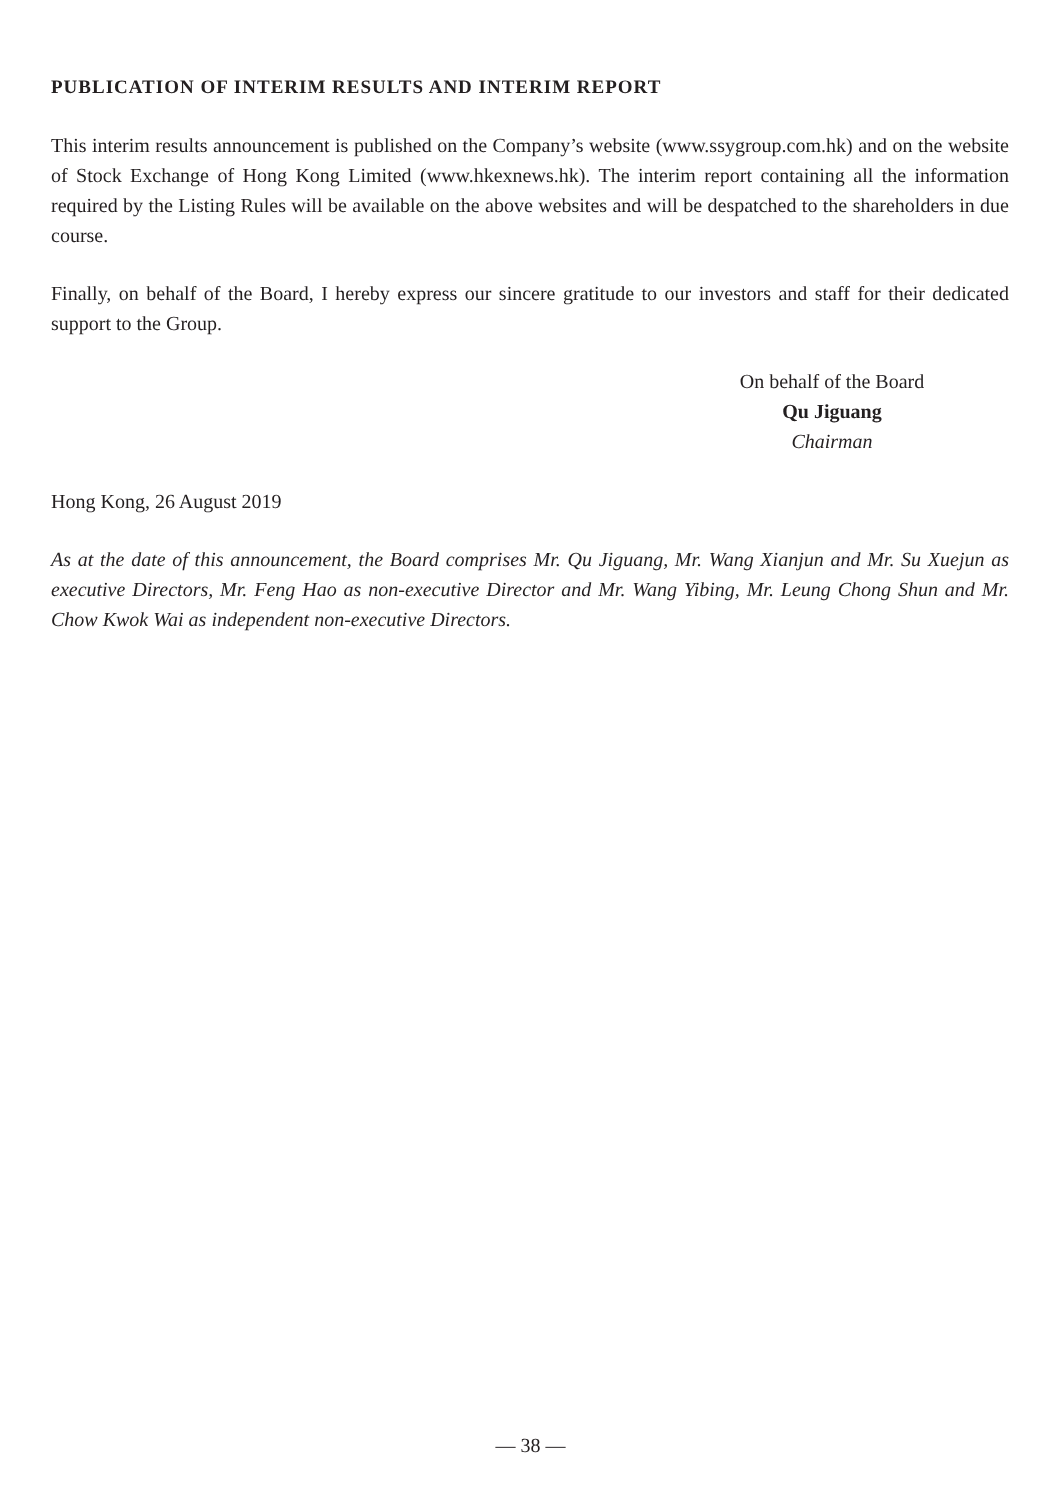PUBLICATION OF INTERIM RESULTS AND INTERIM REPORT
This interim results announcement is published on the Company’s website (www.ssygroup.com.hk) and on the website of Stock Exchange of Hong Kong Limited (www.hkexnews.hk). The interim report containing all the information required by the Listing Rules will be available on the above websites and will be despatched to the shareholders in due course.
Finally, on behalf of the Board, I hereby express our sincere gratitude to our investors and staff for their dedicated support to the Group.
On behalf of the Board
Qu Jiguang
Chairman
Hong Kong, 26 August 2019
As at the date of this announcement, the Board comprises Mr. Qu Jiguang, Mr. Wang Xianjun and Mr. Su Xuejun as executive Directors, Mr. Feng Hao as non-executive Director and Mr. Wang Yibing, Mr. Leung Chong Shun and Mr. Chow Kwok Wai as independent non-executive Directors.
— 38 —